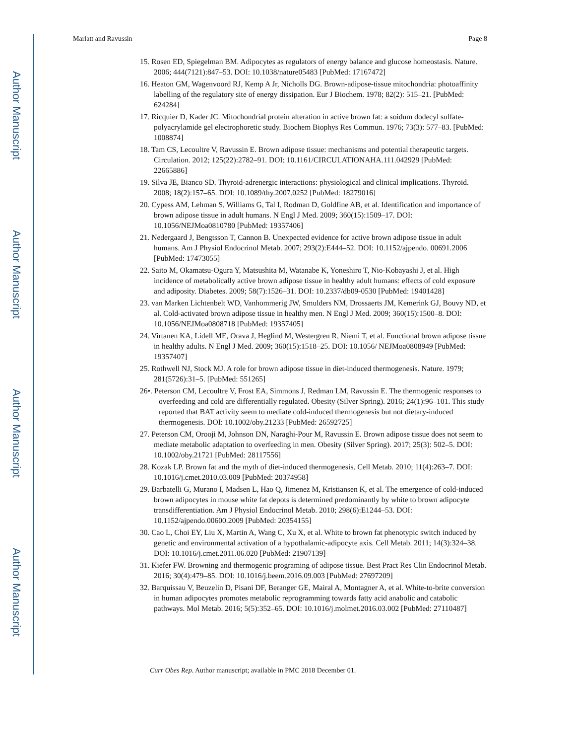Author Manuscript
Author Manuscript
Author Manuscript
Author Manuscript
Marlatt and Ravussin Page 8
15. Rosen ED, Spiegelman BM. Adipocytes as regulators of energy balance and glucose homeostasis. Nature. 2006; 444(7121):847–53. DOI: 10.1038/nature05483 [PubMed: 17167472]
16. Heaton GM, Wagenvoord RJ, Kemp A Jr, Nicholls DG. Brown-adipose-tissue mitochondria: photoaffinity labelling of the regulatory site of energy dissipation. Eur J Biochem. 1978; 82(2): 515–21. [PubMed: 624284]
17. Ricquier D, Kader JC. Mitochondrial protein alteration in active brown fat: a soidum dodecyl sulfate-polyacrylamide gel electrophoretic study. Biochem Biophys Res Commun. 1976; 73(3): 577–83. [PubMed: 1008874]
18. Tam CS, Lecoultre V, Ravussin E. Brown adipose tissue: mechanisms and potential therapeutic targets. Circulation. 2012; 125(22):2782–91. DOI: 10.1161/CIRCULATIONAHA.111.042929 [PubMed: 22665886]
19. Silva JE, Bianco SD. Thyroid-adrenergic interactions: physiological and clinical implications. Thyroid. 2008; 18(2):157–65. DOI: 10.1089/thy.2007.0252 [PubMed: 18279016]
20. Cypess AM, Lehman S, Williams G, Tal I, Rodman D, Goldfine AB, et al. Identification and importance of brown adipose tissue in adult humans. N Engl J Med. 2009; 360(15):1509–17. DOI: 10.1056/NEJMoa0810780 [PubMed: 19357406]
21. Nedergaard J, Bengtsson T, Cannon B. Unexpected evidence for active brown adipose tissue in adult humans. Am J Physiol Endocrinol Metab. 2007; 293(2):E444–52. DOI: 10.1152/ajpendo. 00691.2006 [PubMed: 17473055]
22. Saito M, Okamatsu-Ogura Y, Matsushita M, Watanabe K, Yoneshiro T, Nio-Kobayashi J, et al. High incidence of metabolically active brown adipose tissue in healthy adult humans: effects of cold exposure and adiposity. Diabetes. 2009; 58(7):1526–31. DOI: 10.2337/db09-0530 [PubMed: 19401428]
23. van Marken Lichtenbelt WD, Vanhommerig JW, Smulders NM, Drossaerts JM, Kemerink GJ, Bouvy ND, et al. Cold-activated brown adipose tissue in healthy men. N Engl J Med. 2009; 360(15):1500–8. DOI: 10.1056/NEJMoa0808718 [PubMed: 19357405]
24. Virtanen KA, Lidell ME, Orava J, Heglind M, Westergren R, Niemi T, et al. Functional brown adipose tissue in healthy adults. N Engl J Med. 2009; 360(15):1518–25. DOI: 10.1056/ NEJMoa0808949 [PubMed: 19357407]
25. Rothwell NJ, Stock MJ. A role for brown adipose tissue in diet-induced thermogenesis. Nature. 1979; 281(5726):31–5. [PubMed: 551265]
26•. Peterson CM, Lecoultre V, Frost EA, Simmons J, Redman LM, Ravussin E. The thermogenic responses to overfeeding and cold are differentially regulated. Obesity (Silver Spring). 2016; 24(1):96–101. This study reported that BAT activity seem to mediate cold-induced thermogenesis but not dietary-induced thermogenesis. DOI: 10.1002/oby.21233 [PubMed: 26592725]
27. Peterson CM, Orooji M, Johnson DN, Naraghi-Pour M, Ravussin E. Brown adipose tissue does not seem to mediate metabolic adaptation to overfeeding in men. Obesity (Silver Spring). 2017; 25(3): 502–5. DOI: 10.1002/oby.21721 [PubMed: 28117556]
28. Kozak LP. Brown fat and the myth of diet-induced thermogenesis. Cell Metab. 2010; 11(4):263–7. DOI: 10.1016/j.cmet.2010.03.009 [PubMed: 20374958]
29. Barbatelli G, Murano I, Madsen L, Hao Q, Jimenez M, Kristiansen K, et al. The emergence of cold-induced brown adipocytes in mouse white fat depots is determined predominantly by white to brown adipocyte transdifferentiation. Am J Physiol Endocrinol Metab. 2010; 298(6):E1244–53. DOI: 10.1152/ajpendo.00600.2009 [PubMed: 20354155]
30. Cao L, Choi EY, Liu X, Martin A, Wang C, Xu X, et al. White to brown fat phenotypic switch induced by genetic and environmental activation of a hypothalamic-adipocyte axis. Cell Metab. 2011; 14(3):324–38. DOI: 10.1016/j.cmet.2011.06.020 [PubMed: 21907139]
31. Kiefer FW. Browning and thermogenic programing of adipose tissue. Best Pract Res Clin Endocrinol Metab. 2016; 30(4):479–85. DOI: 10.1016/j.beem.2016.09.003 [PubMed: 27697209]
32. Barquissau V, Beuzelin D, Pisani DF, Beranger GE, Mairal A, Montagner A, et al. White-to-brite conversion in human adipocytes promotes metabolic reprogramming towards fatty acid anabolic and catabolic pathways. Mol Metab. 2016; 5(5):352–65. DOI: 10.1016/j.molmet.2016.03.002 [PubMed: 27110487]
Curr Obes Rep. Author manuscript; available in PMC 2018 December 01.